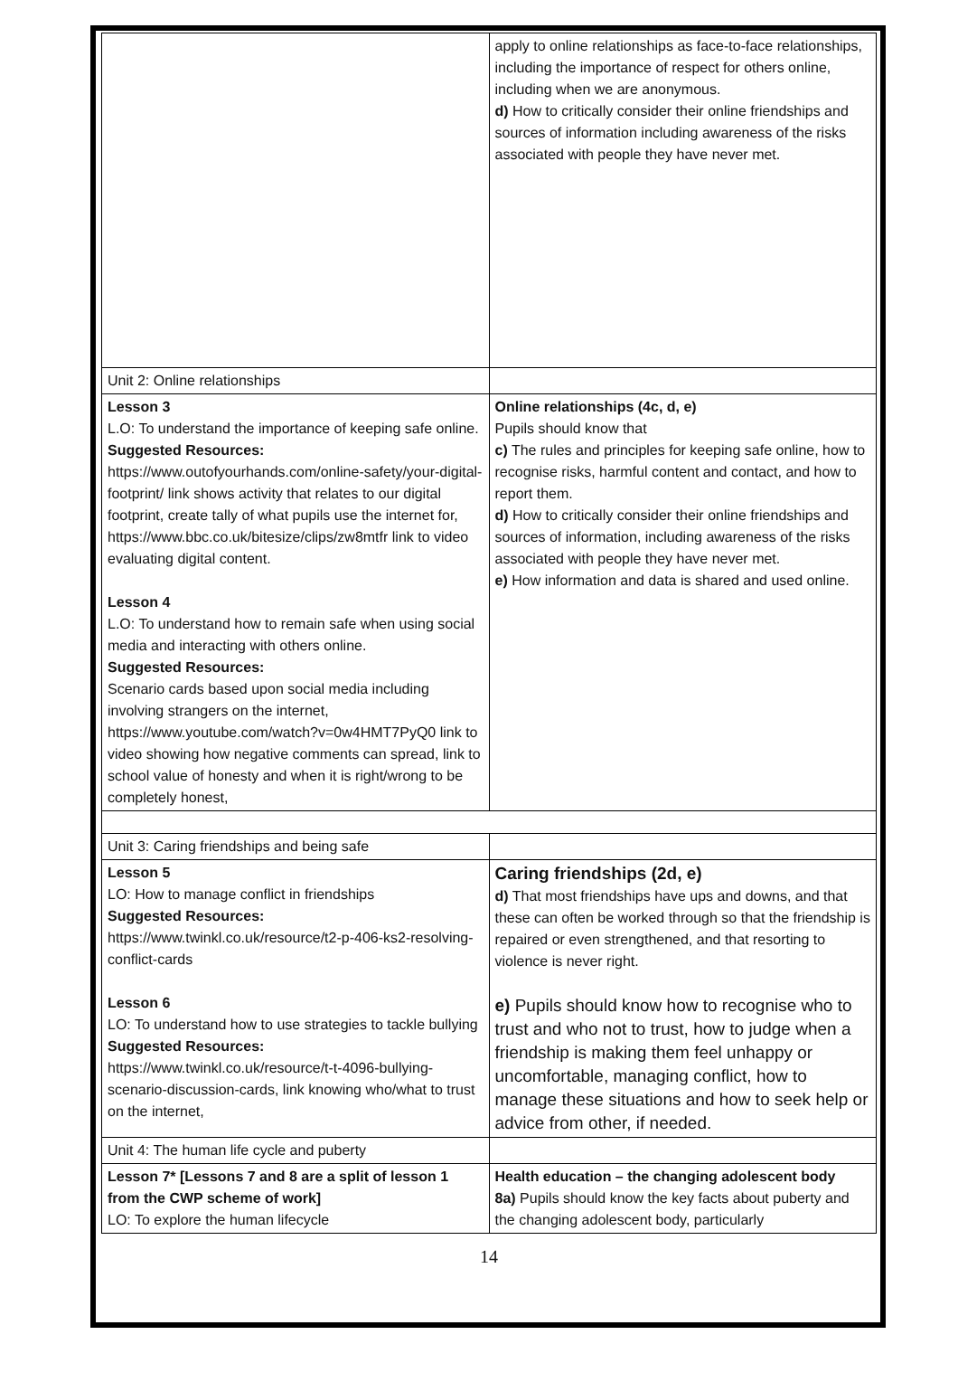| | apply to online relationships as face-to-face relationships, including the importance of respect for others online, including when we are anonymous. d) How to critically consider their online friendships and sources of information including awareness of the risks associated with people they have never met. |
| Unit 2: Online relationships | |
| Lesson 3 L.O: To understand the importance of keeping safe online. Suggested Resources: https://www.outofyourhands.com/online-safety/your-digital-footprint/ link shows activity that relates to our digital footprint, create tally of what pupils use the internet for, https://www.bbc.co.uk/bitesize/clips/zw8mtfr link to video evaluating digital content. Lesson 4 L.O: To understand how to remain safe when using social media and interacting with others online. Suggested Resources: Scenario cards based upon social media including involving strangers on the internet, https://www.youtube.com/watch?v=0w4HMT7PyQ0 link to video showing how negative comments can spread, link to school value of honesty and when it is right/wrong to be completely honest, | Online relationships (4c, d, e) Pupils should know that c) The rules and principles for keeping safe online, how to recognise risks, harmful content and contact, and how to report them. d) How to critically consider their online friendships and sources of information, including awareness of the risks associated with people they have never met. e) How information and data is shared and used online. |
| Unit 3: Caring friendships and being safe | |
| Lesson 5 LO: How to manage conflict in friendships Suggested Resources: https://www.twinkl.co.uk/resource/t2-p-406-ks2-resolving-conflict-cards Lesson 6 LO: To understand how to use strategies to tackle bullying Suggested Resources: https://www.twinkl.co.uk/resource/t-t-4096-bullying-scenario-discussion-cards, link knowing who/what to trust on the internet, | Caring friendships (2d, e) d) That most friendships have ups and downs, and that these can often be worked through so that the friendship is repaired or even strengthened, and that resorting to violence is never right. e) Pupils should know how to recognise who to trust and who not to trust, how to judge when a friendship is making them feel unhappy or uncomfortable, managing conflict, how to manage these situations and how to seek help or advice from other, if needed. |
| Unit 4: The human life cycle and puberty | |
| Lesson 7* [Lessons 7 and 8 are a split of lesson 1 from the CWP scheme of work] LO: To explore the human lifecycle | Health education – the changing adolescent body 8a) Pupils should know the key facts about puberty and the changing adolescent body, particularly |
14